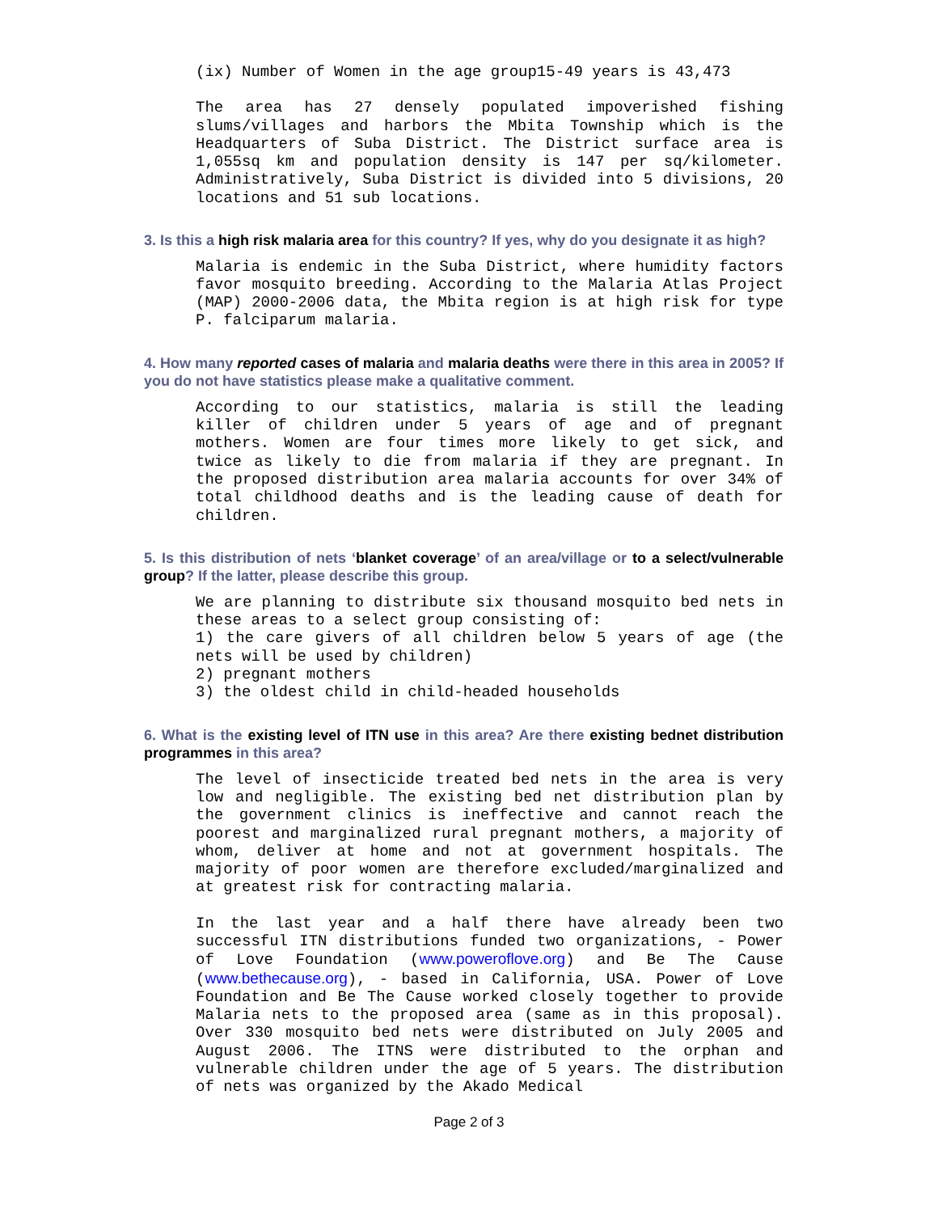(ix) Number of Women in the age group15-49 years is 43,473
The area has 27 densely populated impoverished fishing slums/villages and harbors the Mbita Township which is the Headquarters of Suba District. The District surface area is 1,055sq km and population density is 147 per sq/kilometer. Administratively, Suba District is divided into 5 divisions, 20 locations and 51 sub locations.
3. Is this a high risk malaria area for this country? If yes, why do you designate it as high?
Malaria is endemic in the Suba District, where humidity factors favor mosquito breeding. According to the Malaria Atlas Project (MAP) 2000-2006 data, the Mbita region is at high risk for type P. falciparum malaria.
4. How many reported cases of malaria and malaria deaths were there in this area in 2005? If you do not have statistics please make a qualitative comment.
According to our statistics, malaria is still the leading killer of children under 5 years of age and of pregnant mothers. Women are four times more likely to get sick, and twice as likely to die from malaria if they are pregnant. In the proposed distribution area malaria accounts for over 34% of total childhood deaths and is the leading cause of death for children.
5. Is this distribution of nets ‘blanket coverage’ of an area/village or to a select/vulnerable group? If the latter, please describe this group.
We are planning to distribute six thousand mosquito bed nets in these areas to a select group consisting of:
1) the care givers of all children below 5 years of age (the nets will be used by children)
2) pregnant mothers
3) the oldest child in child-headed households
6. What is the existing level of ITN use in this area? Are there existing bednet distribution programmes in this area?
The level of insecticide treated bed nets in the area is very low and negligible. The existing bed net distribution plan by the government clinics is ineffective and cannot reach the poorest and marginalized rural pregnant mothers, a majority of whom, deliver at home and not at government hospitals. The majority of poor women are therefore excluded/marginalized and at greatest risk for contracting malaria.
In the last year and a half there have already been two successful ITN distributions funded two organizations, - Power of Love Foundation (www.poweroflove.org) and Be The Cause (www.bethecause.org), - based in California, USA. Power of Love Foundation and Be The Cause worked closely together to provide Malaria nets to the proposed area (same as in this proposal). Over 330 mosquito bed nets were distributed on July 2005 and August 2006. The ITNS were distributed to the orphan and vulnerable children under the age of 5 years. The distribution of nets was organized by the Akado Medical
Page 2 of 3